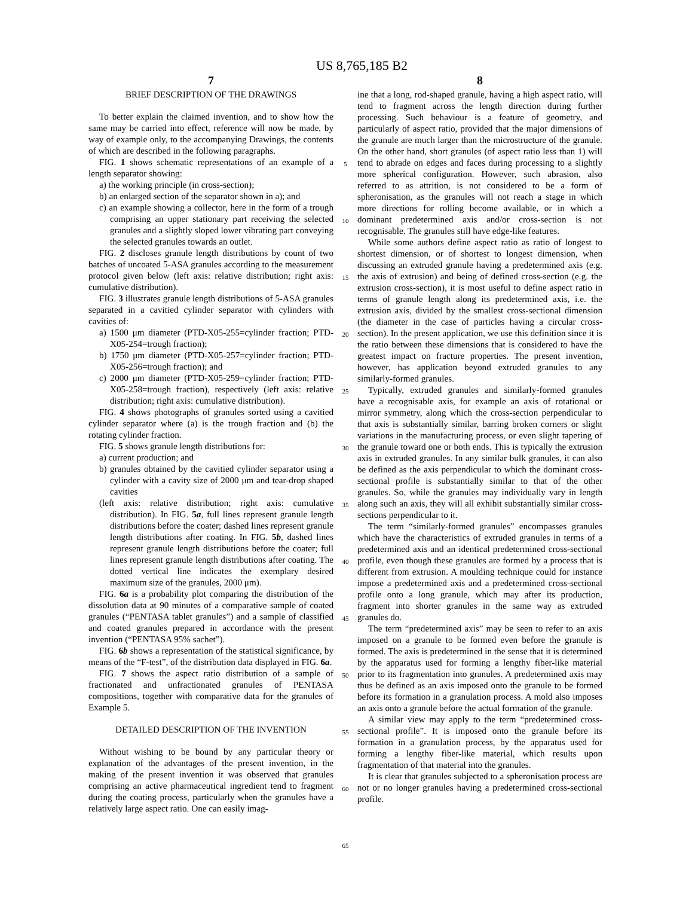US 8,765,185 B2
7
BRIEF DESCRIPTION OF THE DRAWINGS
To better explain the claimed invention, and to show how the same may be carried into effect, reference will now be made, by way of example only, to the accompanying Drawings, the contents of which are described in the following paragraphs.
FIG. 1 shows schematic representations of an example of a length separator showing:
a) the working principle (in cross-section);
b) an enlarged section of the separator shown in a); and
c) an example showing a collector, here in the form of a trough comprising an upper stationary part receiving the selected granules and a slightly sloped lower vibrating part conveying the selected granules towards an outlet.
FIG. 2 discloses granule length distributions by count of two batches of uncoated 5-ASA granules according to the measurement protocol given below (left axis: relative distribution; right axis: cumulative distribution).
FIG. 3 illustrates granule length distributions of 5-ASA granules separated in a cavitied cylinder separator with cylinders with cavities of:
a) 1500 μm diameter (PTD-X05-255=cylinder fraction; PTD-X05-254=trough fraction);
b) 1750 μm diameter (PTD-X05-257=cylinder fraction; PTD-X05-256=trough fraction); and
c) 2000 μm diameter (PTD-X05-259=cylinder fraction; PTD-X05-258=trough fraction), respectively (left axis: relative distribution; right axis: cumulative distribution).
FIG. 4 shows photographs of granules sorted using a cavitied cylinder separator where (a) is the trough fraction and (b) the rotating cylinder fraction.
FIG. 5 shows granule length distributions for:
a) current production; and
b) granules obtained by the cavitied cylinder separator using a cylinder with a cavity size of 2000 μm and tear-drop shaped cavities
(left axis: relative distribution; right axis: cumulative distribution). In FIG. 5a, full lines represent granule length distributions before the coater; dashed lines represent granule length distributions after coating. In FIG. 5b, dashed lines represent granule length distributions before the coater; full lines represent granule length distributions after coating. The dotted vertical line indicates the exemplary desired maximum size of the granules, 2000 μm).
FIG. 6a is a probability plot comparing the distribution of the dissolution data at 90 minutes of a comparative sample of coated granules (“PENTASA tablet granules”) and a sample of classified and coated granules prepared in accordance with the present invention (“PENTASA 95% sachet”).
FIG. 6b shows a representation of the statistical significance, by means of the “F-test”, of the distribution data displayed in FIG. 6a.
FIG. 7 shows the aspect ratio distribution of a sample of fractionated and unfractionated granules of PENTASA compositions, together with comparative data for the granules of Example 5.
DETAILED DESCRIPTION OF THE INVENTION
Without wishing to be bound by any particular theory or explanation of the advantages of the present invention, in the making of the present invention it was observed that granules comprising an active pharmaceutical ingredient tend to fragment during the coating process, particularly when the granules have a relatively large aspect ratio. One can easily imag-
5
10
15
20
25
30
35
40
45
50
55
60
65
8
ine that a long, rod-shaped granule, having a high aspect ratio, will tend to fragment across the length direction during further processing. Such behaviour is a feature of geometry, and particularly of aspect ratio, provided that the major dimensions of the granule are much larger than the microstructure of the granule. On the other hand, short granules (of aspect ratio less than 1) will tend to abrade on edges and faces during processing to a slightly more spherical configuration. However, such abrasion, also referred to as attrition, is not considered to be a form of spheronisation, as the granules will not reach a stage in which more directions for rolling become available, or in which a dominant predetermined axis and/or cross-section is not recognisable. The granules still have edge-like features.
While some authors define aspect ratio as ratio of longest to shortest dimension, or of shortest to longest dimension, when discussing an extruded granule having a predetermined axis (e.g. the axis of extrusion) and being of defined cross-section (e.g. the extrusion cross-section), it is most useful to define aspect ratio in terms of granule length along its predetermined axis, i.e. the extrusion axis, divided by the smallest cross-sectional dimension (the diameter in the case of particles having a circular cross-section). In the present application, we use this definition since it is the ratio between these dimensions that is considered to have the greatest impact on fracture properties. The present invention, however, has application beyond extruded granules to any similarly-formed granules.
Typically, extruded granules and similarly-formed granules have a recognisable axis, for example an axis of rotational or mirror symmetry, along which the cross-section perpendicular to that axis is substantially similar, barring broken corners or slight variations in the manufacturing process, or even slight tapering of the granule toward one or both ends. This is typically the extrusion axis in extruded granules. In any similar bulk granules, it can also be defined as the axis perpendicular to which the dominant cross-sectional profile is substantially similar to that of the other granules. So, while the granules may individually vary in length along such an axis, they will all exhibit substantially similar cross-sections perpendicular to it.
The term “similarly-formed granules” encompasses granules which have the characteristics of extruded granules in terms of a predetermined axis and an identical predetermined cross-sectional profile, even though these granules are formed by a process that is different from extrusion. A moulding technique could for instance impose a predetermined axis and a predetermined cross-sectional profile onto a long granule, which may after its production, fragment into shorter granules in the same way as extruded granules do.
The term “predetermined axis” may be seen to refer to an axis imposed on a granule to be formed even before the granule is formed. The axis is predetermined in the sense that it is determined by the apparatus used for forming a lengthy fiber-like material prior to its fragmentation into granules. A predetermined axis may thus be defined as an axis imposed onto the granule to be formed before its formation in a granulation process. A mold also imposes an axis onto a granule before the actual formation of the granule.
A similar view may apply to the term “predetermined cross-sectional profile”. It is imposed onto the granule before its formation in a granulation process, by the apparatus used for forming a lengthy fiber-like material, which results upon fragmentation of that material into the granules.
It is clear that granules subjected to a spheronisation process are not or no longer granules having a predetermined cross-sectional profile.